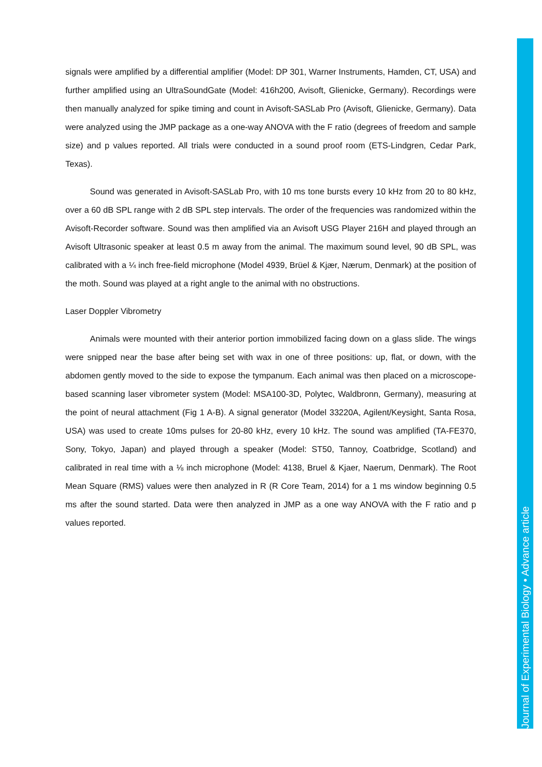signals were amplified by a differential amplifier (Model: DP 301, Warner Instruments, Hamden, CT, USA) and further amplified using an UltraSoundGate (Model: 416h200, Avisoft, Glienicke, Germany). Recordings were then manually analyzed for spike timing and count in Avisoft-SASLab Pro (Avisoft, Glienicke, Germany). Data were analyzed using the JMP package as a one-way ANOVA with the F ratio (degrees of freedom and sample size) and p values reported. All trials were conducted in a sound proof room (ETS-Lindgren, Cedar Park, Texas).
Sound was generated in Avisoft-SASLab Pro, with 10 ms tone bursts every 10 kHz from 20 to 80 kHz, over a 60 dB SPL range with 2 dB SPL step intervals. The order of the frequencies was randomized within the Avisoft-Recorder software. Sound was then amplified via an Avisoft USG Player 216H and played through an Avisoft Ultrasonic speaker at least 0.5 m away from the animal. The maximum sound level, 90 dB SPL, was calibrated with a ¼ inch free-field microphone (Model 4939, Brüel & Kjær, Nærum, Denmark) at the position of the moth. Sound was played at a right angle to the animal with no obstructions.
Laser Doppler Vibrometry
Animals were mounted with their anterior portion immobilized facing down on a glass slide. The wings were snipped near the base after being set with wax in one of three positions: up, flat, or down, with the abdomen gently moved to the side to expose the tympanum. Each animal was then placed on a microscope-based scanning laser vibrometer system (Model: MSA100-3D, Polytec, Waldbronn, Germany), measuring at the point of neural attachment (Fig 1 A-B). A signal generator (Model 33220A, Agilent/Keysight, Santa Rosa, USA) was used to create 10ms pulses for 20-80 kHz, every 10 kHz. The sound was amplified (TA-FE370, Sony, Tokyo, Japan) and played through a speaker (Model: ST50, Tannoy, Coatbridge, Scotland) and calibrated in real time with a ⅛ inch microphone (Model: 4138, Bruel & Kjaer, Naerum, Denmark). The Root Mean Square (RMS) values were then analyzed in R (R Core Team, 2014) for a 1 ms window beginning 0.5 ms after the sound started. Data were then analyzed in JMP as a one way ANOVA with the F ratio and p values reported.
Journal of Experimental Biology • Advance article